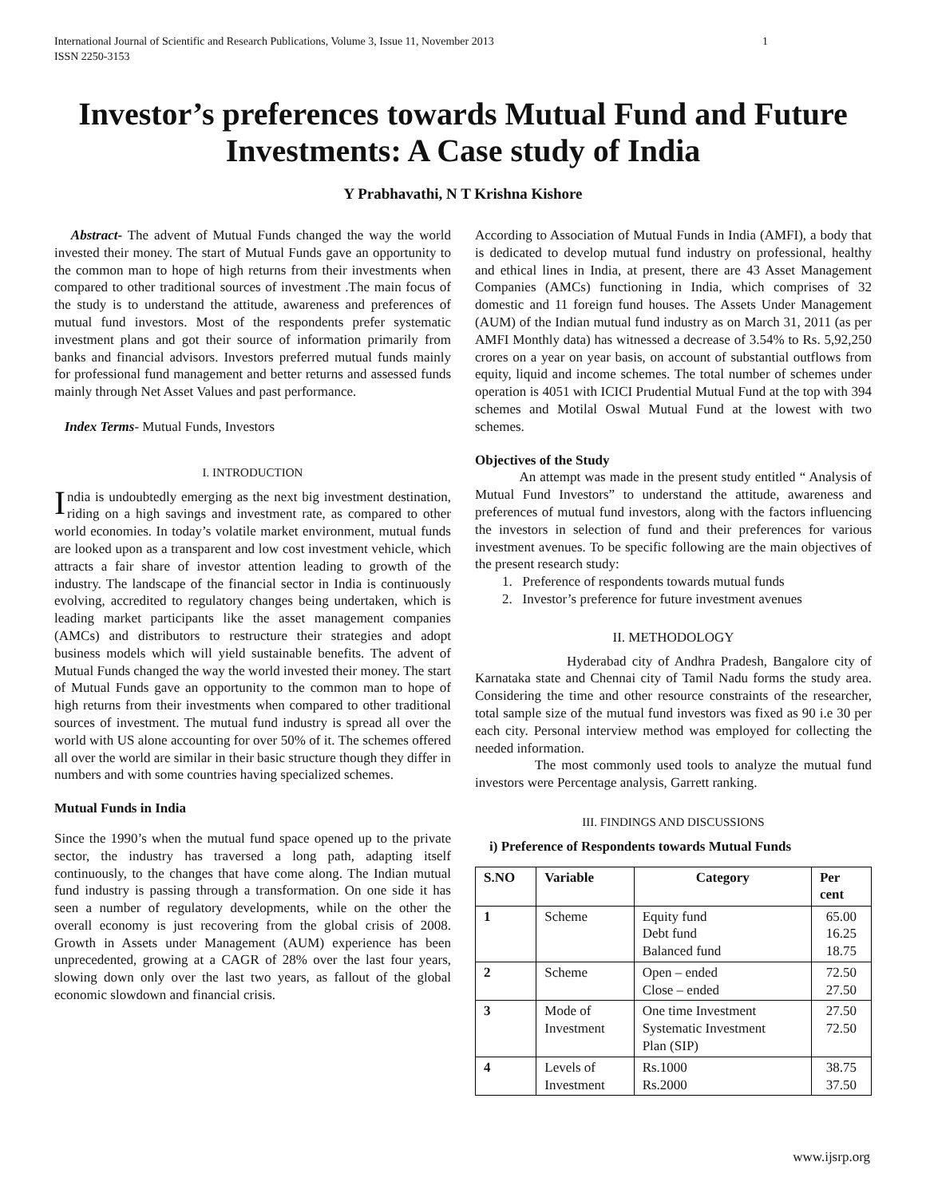International Journal of Scientific and Research Publications, Volume 3, Issue 11, November 2013
ISSN 2250-3153 1
Investor’s preferences towards Mutual Fund and Future Investments: A Case study of India
Y Prabhavathi, N T Krishna Kishore
Abstract- The advent of Mutual Funds changed the way the world invested their money. The start of Mutual Funds gave an opportunity to the common man to hope of high returns from their investments when compared to other traditional sources of investment .The main focus of the study is to understand the attitude, awareness and preferences of mutual fund investors. Most of the respondents prefer systematic investment plans and got their source of information primarily from banks and financial advisors. Investors preferred mutual funds mainly for professional fund management and better returns and assessed funds mainly through Net Asset Values and past performance.
Index Terms- Mutual Funds, Investors
I. INTRODUCTION
India is undoubtedly emerging as the next big investment destination, riding on a high savings and investment rate, as compared to other world economies. In today’s volatile market environment, mutual funds are looked upon as a transparent and low cost investment vehicle, which attracts a fair share of investor attention leading to growth of the industry. The landscape of the financial sector in India is continuously evolving, accredited to regulatory changes being undertaken, which is leading market participants like the asset management companies (AMCs) and distributors to restructure their strategies and adopt business models which will yield sustainable benefits. The advent of Mutual Funds changed the way the world invested their money. The start of Mutual Funds gave an opportunity to the common man to hope of high returns from their investments when compared to other traditional sources of investment. The mutual fund industry is spread all over the world with US alone accounting for over 50% of it. The schemes offered all over the world are similar in their basic structure though they differ in numbers and with some countries having specialized schemes.
Mutual Funds in India
Since the 1990’s when the mutual fund space opened up to the private sector, the industry has traversed a long path, adapting itself continuously, to the changes that have come along. The Indian mutual fund industry is passing through a transformation. On one side it has seen a number of regulatory developments, while on the other the overall economy is just recovering from the global crisis of 2008. Growth in Assets under Management (AUM) experience has been unprecedented, growing at a CAGR of 28% over the last four years, slowing down only over the last two years, as fallout of the global economic slowdown and financial crisis.
According to Association of Mutual Funds in India (AMFI), a body that is dedicated to develop mutual fund industry on professional, healthy and ethical lines in India, at present, there are 43 Asset Management Companies (AMCs) functioning in India, which comprises of 32 domestic and 11 foreign fund houses. The Assets Under Management (AUM) of the Indian mutual fund industry as on March 31, 2011 (as per AMFI Monthly data) has witnessed a decrease of 3.54% to Rs. 5,92,250 crores on a year on year basis, on account of substantial outflows from equity, liquid and income schemes. The total number of schemes under operation is 4051 with ICICI Prudential Mutual Fund at the top with 394 schemes and Motilal Oswal Mutual Fund at the lowest with two schemes.
Objectives of the Study
An attempt was made in the present study entitled “ Analysis of Mutual Fund Investors” to understand the attitude, awareness and preferences of mutual fund investors, along with the factors influencing the investors in selection of fund and their preferences for various investment avenues. To be specific following are the main objectives of the present research study:
1. Preference of respondents towards mutual funds
2. Investor’s preference for future investment avenues
II. METHODOLOGY
Hyderabad city of Andhra Pradesh, Bangalore city of Karnataka state and Chennai city of Tamil Nadu forms the study area. Considering the time and other resource constraints of the researcher, total sample size of the mutual fund investors was fixed as 90 i.e 30 per each city. Personal interview method was employed for collecting the needed information.
The most commonly used tools to analyze the mutual fund investors were Percentage analysis, Garrett ranking.
III. FINDINGS AND DISCUSSIONS
i) Preference of Respondents towards Mutual Funds
| S.NO | Variable | Category | Per cent |
| --- | --- | --- | --- |
| 1 | Scheme | Equity fund Debt fund Balanced fund | 65.00 16.25 18.75 |
| 2 | Scheme | Open – ended Close – ended | 72.50 27.50 |
| 3 | Mode of Investment | One time Investment Systematic Investment Plan (SIP) | 27.50 72.50 |
| 4 | Levels of Investment | Rs.1000 Rs.2000 | 38.75 37.50 |
www.ijsrp.org